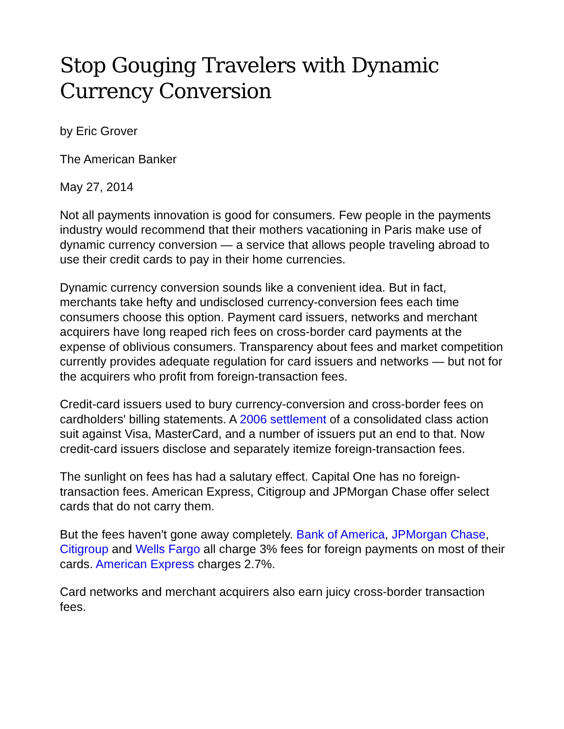Stop Gouging Travelers with Dynamic Currency Conversion
by Eric Grover
The American Banker
May 27, 2014
Not all payments innovation is good for consumers. Few people in the payments industry would recommend that their mothers vacationing in Paris make use of dynamic currency conversion — a service that allows people traveling abroad to use their credit cards to pay in their home currencies.
Dynamic currency conversion sounds like a convenient idea. But in fact, merchants take hefty and undisclosed currency-conversion fees each time consumers choose this option. Payment card issuers, networks and merchant acquirers have long reaped rich fees on cross-border card payments at the expense of oblivious consumers. Transparency about fees and market competition currently provides adequate regulation for card issuers and networks — but not for the acquirers who profit from foreign-transaction fees.
Credit-card issuers used to bury currency-conversion and cross-border fees on cardholders' billing statements. A 2006 settlement of a consolidated class action suit against Visa, MasterCard, and a number of issuers put an end to that. Now credit-card issuers disclose and separately itemize foreign-transaction fees.
The sunlight on fees has had a salutary effect. Capital One has no foreign-transaction fees. American Express, Citigroup and JPMorgan Chase offer select cards that do not carry them.
But the fees haven't gone away completely. Bank of America, JPMorgan Chase, Citigroup and Wells Fargo all charge 3% fees for foreign payments on most of their cards. American Express charges 2.7%.
Card networks and merchant acquirers also earn juicy cross-border transaction fees.